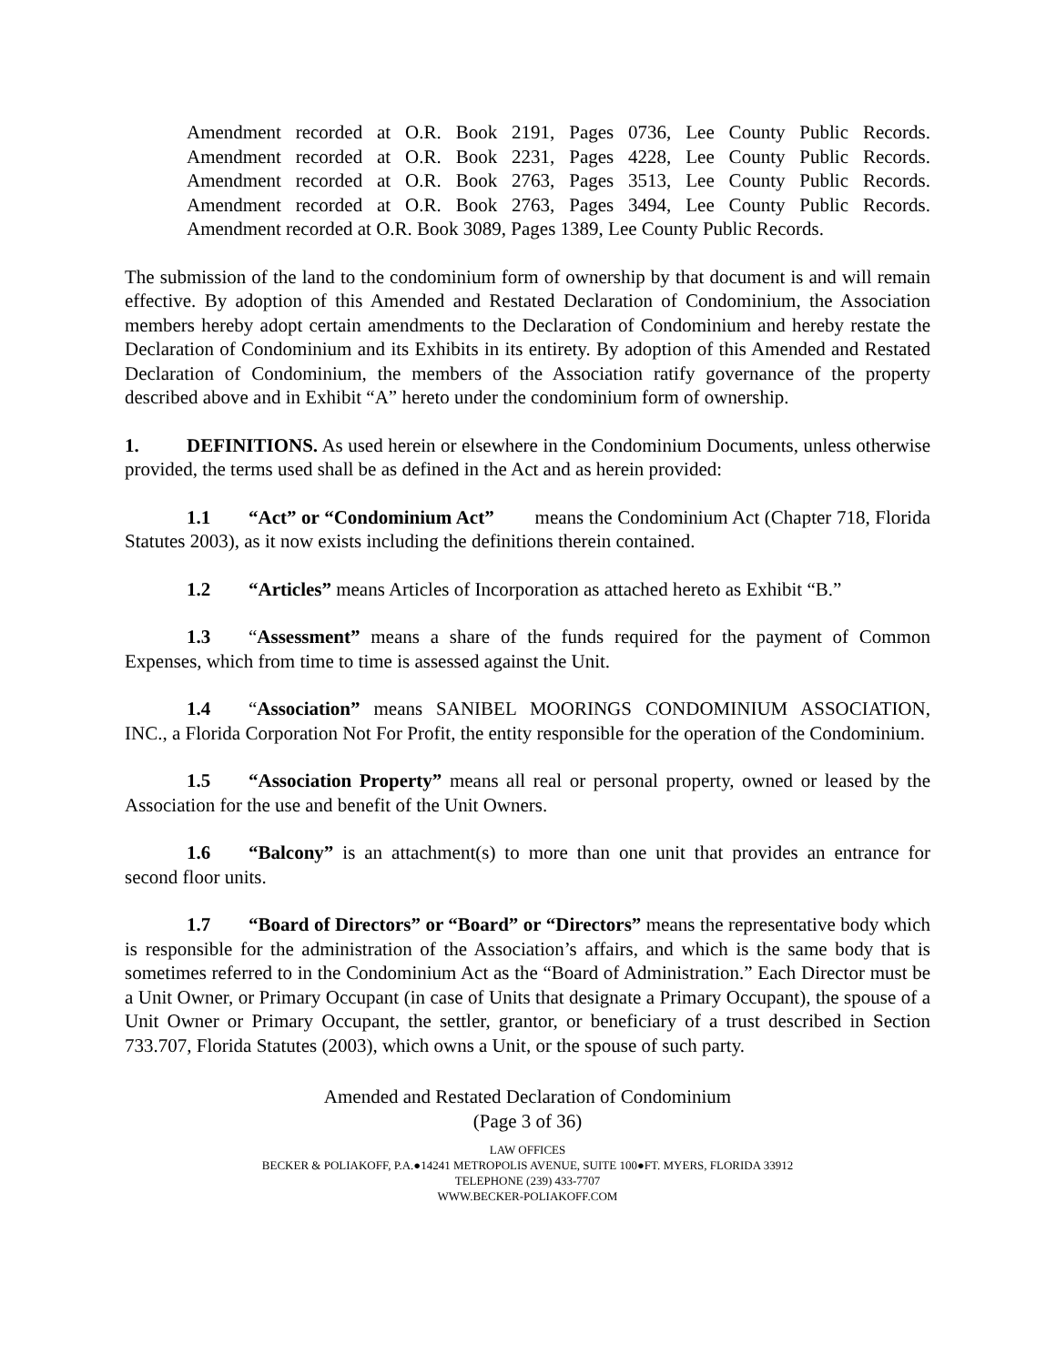Amendment recorded at O.R. Book 2191, Pages 0736, Lee County Public Records.
Amendment recorded at O.R. Book 2231, Pages 4228, Lee County Public Records.
Amendment recorded at O.R. Book 2763, Pages 3513, Lee County Public Records.
Amendment recorded at O.R. Book 2763, Pages 3494, Lee County Public Records.
Amendment recorded at O.R. Book 3089, Pages 1389, Lee County Public Records.
The submission of the land to the condominium form of ownership by that document is and will remain effective. By adoption of this Amended and Restated Declaration of Condominium, the Association members hereby adopt certain amendments to the Declaration of Condominium and hereby restate the Declaration of Condominium and its Exhibits in its entirety. By adoption of this Amended and Restated Declaration of Condominium, the members of the Association ratify governance of the property described above and in Exhibit “A” hereto under the condominium form of ownership.
1. DEFINITIONS. As used herein or elsewhere in the Condominium Documents, unless otherwise provided, the terms used shall be as defined in the Act and as herein provided:
1.1 “Act” or “Condominium Act” means the Condominium Act (Chapter 718, Florida Statutes 2003), as it now exists including the definitions therein contained.
1.2 “Articles” means Articles of Incorporation as attached hereto as Exhibit “B.”
1.3 “Assessment” means a share of the funds required for the payment of Common Expenses, which from time to time is assessed against the Unit.
1.4 “Association” means SANIBEL MOORINGS CONDOMINIUM ASSOCIATION, INC., a Florida Corporation Not For Profit, the entity responsible for the operation of the Condominium.
1.5 “Association Property” means all real or personal property, owned or leased by the Association for the use and benefit of the Unit Owners.
1.6 “Balcony” is an attachment(s) to more than one unit that provides an entrance for second floor units.
1.7 “Board of Directors” or “Board” or “Directors” means the representative body which is responsible for the administration of the Association’s affairs, and which is the same body that is sometimes referred to in the Condominium Act as the “Board of Administration.” Each Director must be a Unit Owner, or Primary Occupant (in case of Units that designate a Primary Occupant), the spouse of a Unit Owner or Primary Occupant, the settler, grantor, or beneficiary of a trust described in Section 733.707, Florida Statutes (2003), which owns a Unit, or the spouse of such party.
Amended and Restated Declaration of Condominium
(Page 3 of 36)
LAW OFFICES
BECKER & POLIAKOFF, P.A.●14241 METROPOLIS AVENUE, SUITE 100●FT. MYERS, FLORIDA 33912
TELEPHONE (239) 433-7707
WWW.BECKER-POLIAKOFF.COM